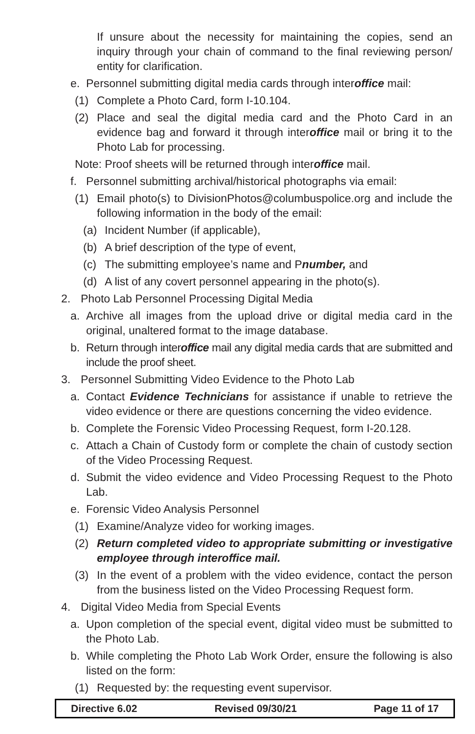If unsure about the necessity for maintaining the copies, send an inquiry through your chain of command to the final reviewing person/ entity for clarification.
e. Personnel submitting digital media cards through interoffice mail:
(1) Complete a Photo Card, form I-10.104.
(2) Place and seal the digital media card and the Photo Card in an evidence bag and forward it through interoffice mail or bring it to the Photo Lab for processing.
Note: Proof sheets will be returned through interoffice mail.
f. Personnel submitting archival/historical photographs via email:
(1) Email photo(s) to DivisionPhotos@columbuspolice.org and include the following information in the body of the email:
(a) Incident Number (if applicable),
(b) A brief description of the type of event,
(c) The submitting employee’s name and Pnumber, and
(d) A list of any covert personnel appearing in the photo(s).
2. Photo Lab Personnel Processing Digital Media
a. Archive all images from the upload drive or digital media card in the original, unaltered format to the image database.
b. Return through interoffice mail any digital media cards that are submitted and include the proof sheet.
3. Personnel Submitting Video Evidence to the Photo Lab
a. Contact Evidence Technicians for assistance if unable to retrieve the video evidence or there are questions concerning the video evidence.
b. Complete the Forensic Video Processing Request, form I-20.128.
c. Attach a Chain of Custody form or complete the chain of custody section of the Video Processing Request.
d. Submit the video evidence and Video Processing Request to the Photo Lab.
e. Forensic Video Analysis Personnel
(1) Examine/Analyze video for working images.
(2) Return completed video to appropriate submitting or investigative employee through interoffice mail.
(3) In the event of a problem with the video evidence, contact the person from the business listed on the Video Processing Request form.
4. Digital Video Media from Special Events
a. Upon completion of the special event, digital video must be submitted to the Photo Lab.
b. While completing the Photo Lab Work Order, ensure the following is also listed on the form:
(1) Requested by: the requesting event supervisor.
| Directive 6.02 | Revised 09/30/21 | Page 11 of 17 |